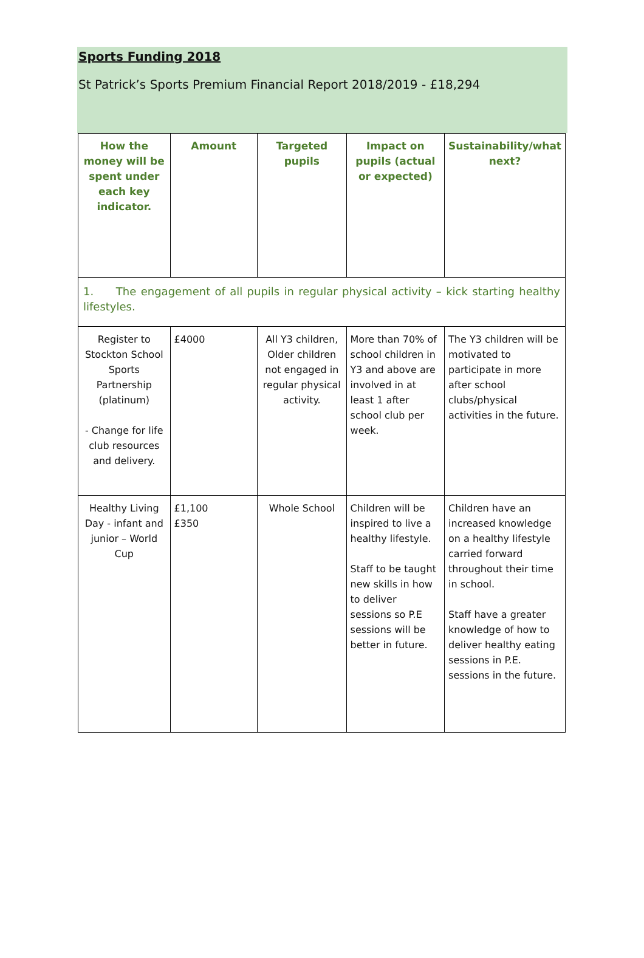Sports Funding 2018
St Patrick’s Sports Premium Financial Report 2018/2019 - £18,294
| How the money will be spent under each key indicator. | Amount | Targeted pupils | Impact on pupils (actual or expected) | Sustainability/what next? |
| --- | --- | --- | --- | --- |
| 1. The engagement of all pupils in regular physical activity – kick starting healthy lifestyles. | | | | |
| Register to Stockton School Sports Partnership (platinum) - Change for life club resources and delivery. | £4000 | All Y3 children, Older children not engaged in regular physical activity. | More than 70% of school children in Y3 and above are involved in at least 1 after school club per week. | The Y3 children will be motivated to participate in more after school clubs/physical activities in the future. |
| Healthy Living Day - infant and junior – World Cup | £1,100 £350 | Whole School | Children will be inspired to live a healthy lifestyle. Staff to be taught new skills in how to deliver sessions so P.E sessions will be better in future. | Children have an increased knowledge on a healthy lifestyle carried forward throughout their time in school. Staff have a greater knowledge of how to deliver healthy eating sessions in P.E. sessions in the future. |